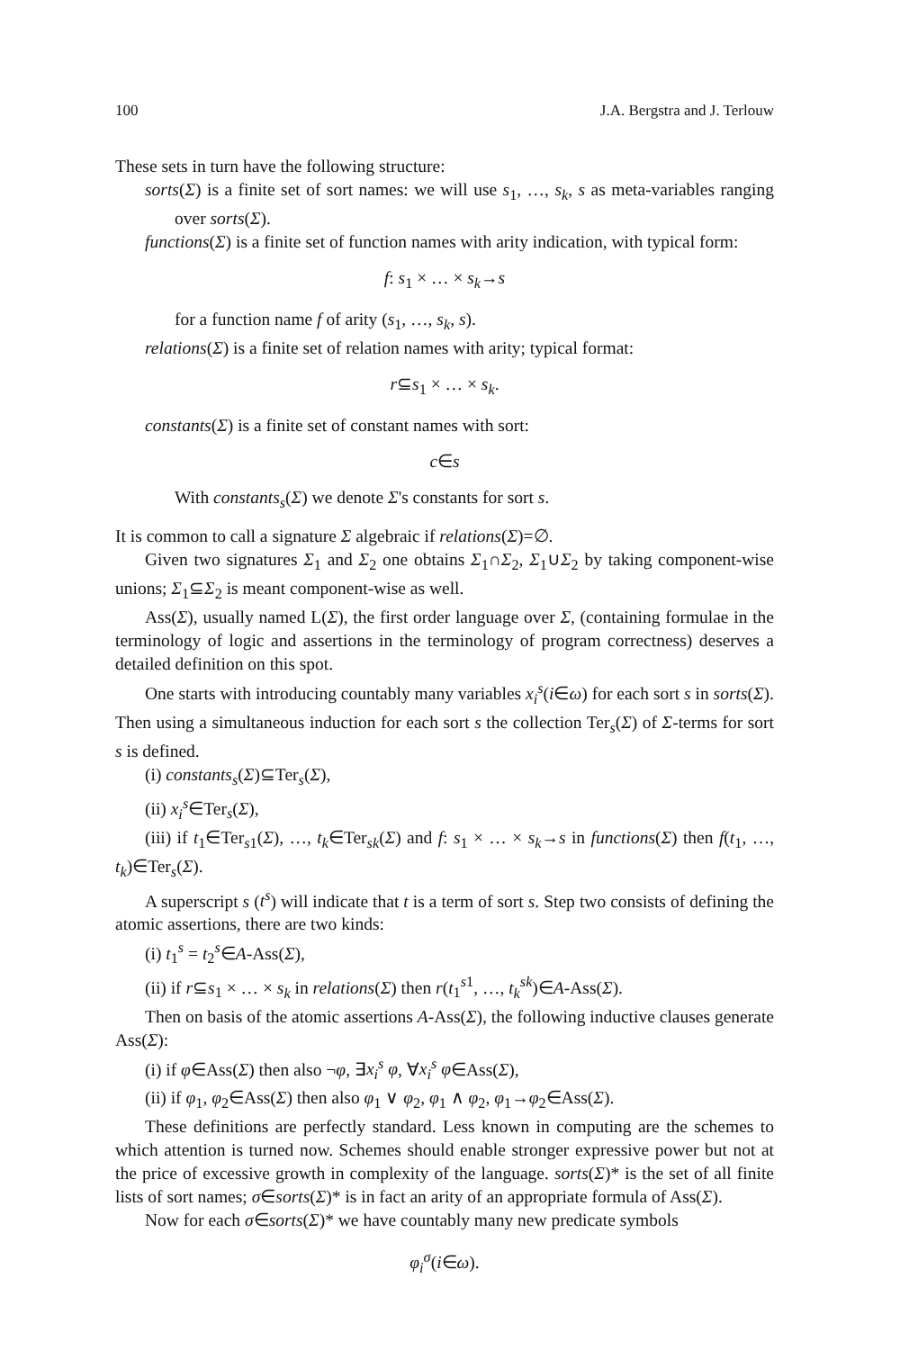100 J.A. Bergstra and J. Terlouw
These sets in turn have the following structure:
sorts(Σ) is a finite set of sort names: we will use s<sub>1</sub>, …, s<sub>k</sub>, s as meta-variables ranging over sorts(Σ).
functions(Σ) is a finite set of function names with arity indication, with typical form:
f: s<sub>1</sub> × … × s<sub>k</sub>→s
for a function name f of arity (s<sub>1</sub>, …, s<sub>k</sub>, s).
relations(Σ) is a finite set of relation names with arity; typical format:
r⊆s<sub>1</sub> × … × s<sub>k</sub>.
constants(Σ) is a finite set of constant names with sort:
c∈s
With constants<sub>s</sub>(Σ) we denote Σ's constants for sort s.
It is common to call a signature Σ algebraic if relations(Σ)=∅.
Given two signatures Σ<sub>1</sub> and Σ<sub>2</sub> one obtains Σ<sub>1</sub>∩Σ<sub>2</sub>, Σ<sub>1</sub>∪Σ<sub>2</sub> by taking component-wise unions; Σ<sub>1</sub>⊆Σ<sub>2</sub> is meant component-wise as well.
Ass(Σ), usually named L(Σ), the first order language over Σ, (containing formulae in the terminology of logic and assertions in the terminology of program correctness) deserves a detailed definition on this spot.
One starts with introducing countably many variables x<sub>i</sub><sup>s</sup>(i∈ω) for each sort s in sorts(Σ). Then using a simultaneous induction for each sort s the collection Ter<sub>s</sub>(Σ) of Σ-terms for sort s is defined.
(i) constants<sub>s</sub>(Σ)⊆Ter<sub>s</sub>(Σ),
(ii) x<sub>i</sub><sup>s</sup>∈Ter<sub>s</sub>(Σ),
(iii) if t<sub>1</sub>∈Ter<sub>s1</sub>(Σ), …, t<sub>k</sub>∈Ter<sub>sk</sub>(Σ) and f: s<sub>1</sub> × … × s<sub>k</sub>→s in functions(Σ) then f(t<sub>1</sub>, …, t<sub>k</sub>)∈Ter<sub>s</sub>(Σ).
A superscript s (t<sup>s</sup>) will indicate that t is a term of sort s. Step two consists of defining the atomic assertions, there are two kinds:
(i) t<sub>1</sub><sup>s</sup> = t<sub>2</sub><sup>s</sup>∈A-Ass(Σ),
(ii) if r⊆s<sub>1</sub> × … × s<sub>k</sub> in relations(Σ) then r(t<sub>1</sub><sup>s1</sup>, …, t<sub>k</sub><sup>sk</sup>)∈A-Ass(Σ).
Then on basis of the atomic assertions A-Ass(Σ), the following inductive clauses generate Ass(Σ):
(i) if φ∈Ass(Σ) then also ¬φ, ∃x<sub>i</sub><sup>s</sup> φ, ∀x<sub>i</sub><sup>s</sup> φ∈Ass(Σ),
(ii) if φ<sub>1</sub>, φ<sub>2</sub>∈Ass(Σ) then also φ<sub>1</sub> ∨ φ<sub>2</sub>, φ<sub>1</sub> ∧ φ<sub>2</sub>, φ<sub>1</sub>→φ<sub>2</sub>∈Ass(Σ).
These definitions are perfectly standard. Less known in computing are the schemes to which attention is turned now. Schemes should enable stronger expressive power but not at the price of excessive growth in complexity of the language. sorts(Σ)* is the set of all finite lists of sort names; σ∈sorts(Σ)* is in fact an arity of an appropriate formula of Ass(Σ).
Now for each σ∈sorts(Σ)* we have countably many new predicate symbols
φ<sub>i</sub><sup>σ</sup>(i∈ω).